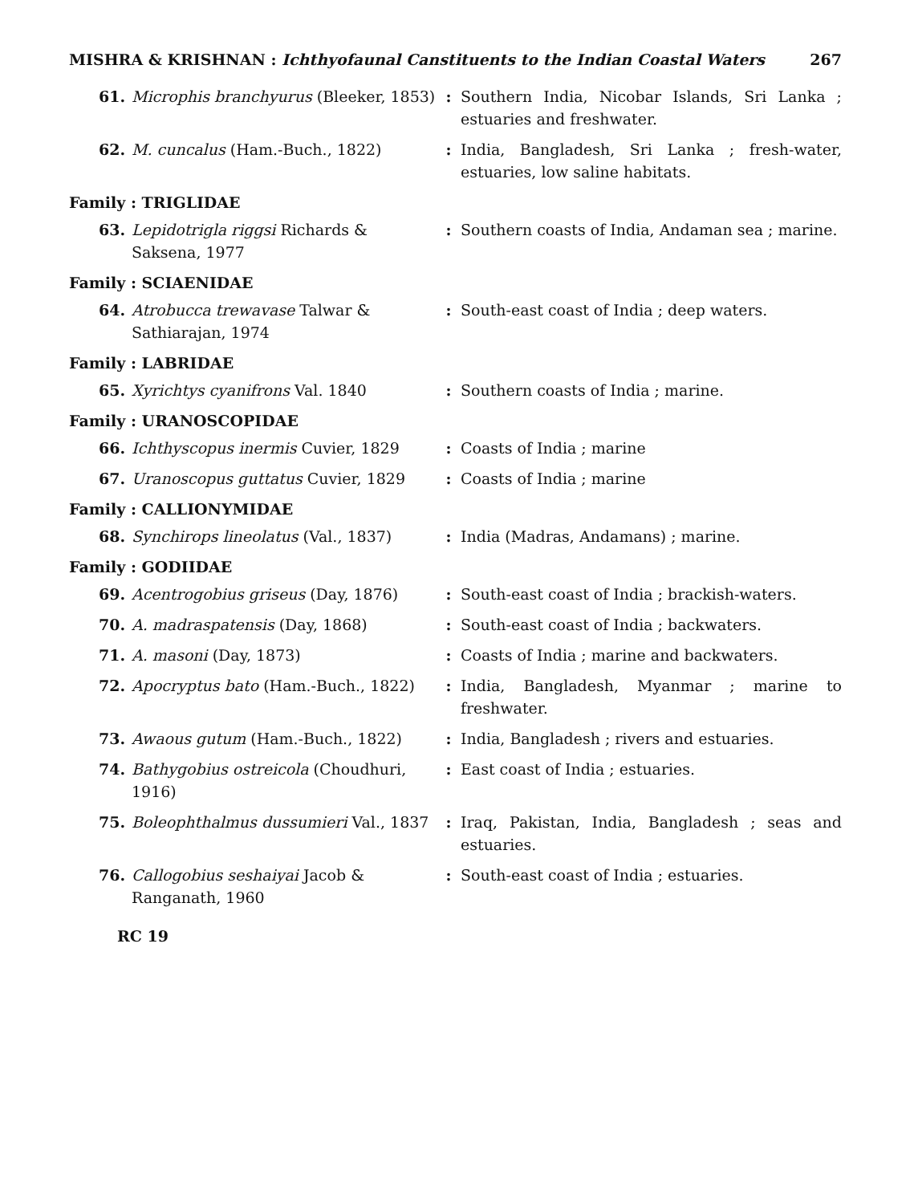MISHRA & KRISHNAN : Ichthyofaunal Canstituents to the Indian Coastal Waters 267
61. Microphis branchyurus (Bleeker, 1853): Southern India, Nicobar Islands, Sri Lanka ; estuaries and freshwater.
62. M. cuncalus (Ham.-Buch., 1822): India, Bangladesh, Sri Lanka ; fresh-water, estuaries, low saline habitats.
Family : TRIGLIDAE
63. Lepidotrigla riggsi Richards & Saksena, 1977: Southern coasts of India, Andaman sea ; marine.
Family : SCIAENIDAE
64. Atrobucca trewavase Talwar & Sathiarajan, 1974: South-east coast of India ; deep waters.
Family : LABRIDAE
65. Xyrichtys cyanifrons Val. 1840: Southern coasts of India ; marine.
Family : URANOSCOPIDAE
66. Ichthyscopus inermis Cuvier, 1829: Coasts of India ; marine
67. Uranoscopus guttatus Cuvier, 1829: Coasts of India ; marine
Family : CALLIONYMIDAE
68. Synchirops lineolatus (Val., 1837): India (Madras, Andamans) ; marine.
Family : GODIIDAE
69. Acentrogobius griseus (Day, 1876): South-east coast of India ; brackish-waters.
70. A. madraspatensis (Day, 1868): South-east coast of India ; backwaters.
71. A. masoni (Day, 1873): Coasts of India ; marine and backwaters.
72. Apocryptus bato (Ham.-Buch., 1822): India, Bangladesh, Myanmar ; marine to freshwater.
73. Awaous gutum (Ham.-Buch., 1822): India, Bangladesh ; rivers and estuaries.
74. Bathygobius ostreicola (Choudhuri, 1916): East coast of India ; estuaries.
75. Boleophthalmus dussumieri Val., 1837: Iraq, Pakistan, India, Bangladesh ; seas and estuaries.
76. Callogobius seshaiyai Jacob & Ranganath, 1960: South-east coast of India ; estuaries.
RC 19